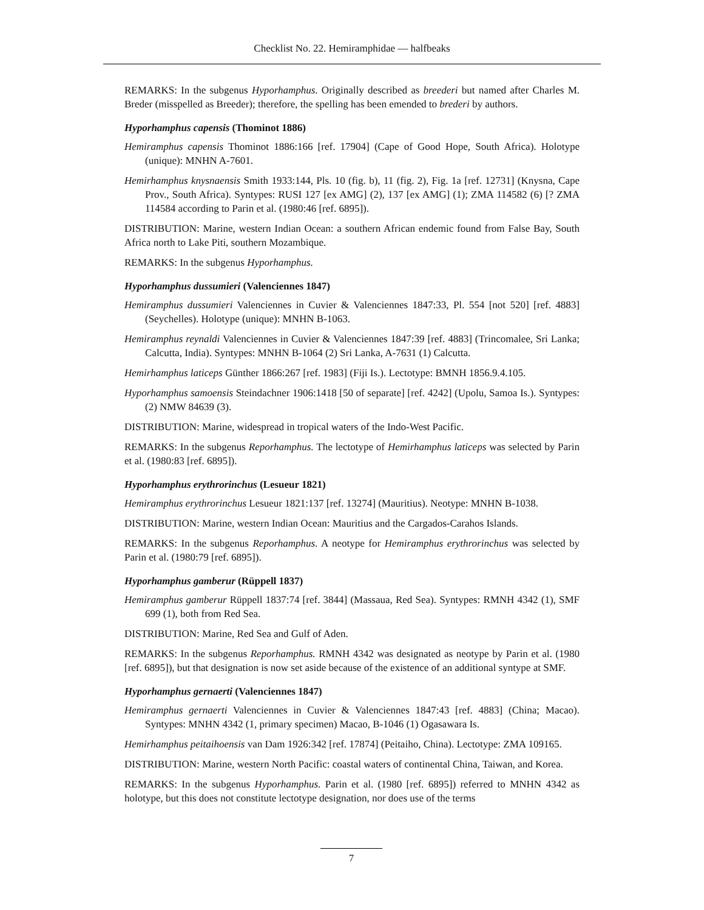Checklist No. 22. Hemiramphidae — halfbeaks
REMARKS: In the subgenus Hyporhamphus. Originally described as breederi but named after Charles M. Breder (misspelled as Breeder); therefore, the spelling has been emended to brederi by authors.
Hyporhamphus capensis (Thominot 1886)
Hemiramphus capensis Thominot 1886:166 [ref. 17904] (Cape of Good Hope, South Africa). Holotype (unique): MNHN A-7601.
Hemirhamphus knysnaensis Smith 1933:144, Pls. 10 (fig. b), 11 (fig. 2), Fig. 1a [ref. 12731] (Knysna, Cape Prov., South Africa). Syntypes: RUSI 127 [ex AMG] (2), 137 [ex AMG] (1); ZMA 114582 (6) [? ZMA 114584 according to Parin et al. (1980:46 [ref. 6895]).
DISTRIBUTION: Marine, western Indian Ocean: a southern African endemic found from False Bay, South Africa north to Lake Piti, southern Mozambique.
REMARKS: In the subgenus Hyporhamphus.
Hyporhamphus dussumieri (Valenciennes 1847)
Hemiramphus dussumieri Valenciennes in Cuvier & Valenciennes 1847:33, Pl. 554 [not 520] [ref. 4883] (Seychelles). Holotype (unique): MNHN B-1063.
Hemiramphus reynaldi Valenciennes in Cuvier & Valenciennes 1847:39 [ref. 4883] (Trincomalee, Sri Lanka; Calcutta, India). Syntypes: MNHN B-1064 (2) Sri Lanka, A-7631 (1) Calcutta.
Hemirhamphus laticeps Günther 1866:267 [ref. 1983] (Fiji Is.). Lectotype: BMNH 1856.9.4.105.
Hyporhamphus samoensis Steindachner 1906:1418 [50 of separate] [ref. 4242] (Upolu, Samoa Is.). Syntypes: (2) NMW 84639 (3).
DISTRIBUTION: Marine, widespread in tropical waters of the Indo-West Pacific.
REMARKS: In the subgenus Reporhamphus. The lectotype of Hemirhamphus laticeps was selected by Parin et al. (1980:83 [ref. 6895]).
Hyporhamphus erythrorinchus (Lesueur 1821)
Hemiramphus erythrorinchus Lesueur 1821:137 [ref. 13274] (Mauritius). Neotype: MNHN B-1038.
DISTRIBUTION: Marine, western Indian Ocean: Mauritius and the Cargados-Carahos Islands.
REMARKS: In the subgenus Reporhamphus. A neotype for Hemiramphus erythrorinchus was selected by Parin et al. (1980:79 [ref. 6895]).
Hyporhamphus gamberur (Rüppell 1837)
Hemiramphus gamberur Rüppell 1837:74 [ref. 3844] (Massaua, Red Sea). Syntypes: RMNH 4342 (1), SMF 699 (1), both from Red Sea.
DISTRIBUTION: Marine, Red Sea and Gulf of Aden.
REMARKS: In the subgenus Reporhamphus. RMNH 4342 was designated as neotype by Parin et al. (1980 [ref. 6895]), but that designation is now set aside because of the existence of an additional syntype at SMF.
Hyporhamphus gernaerti (Valenciennes 1847)
Hemiramphus gernaerti Valenciennes in Cuvier & Valenciennes 1847:43 [ref. 4883] (China; Macao). Syntypes: MNHN 4342 (1, primary specimen) Macao, B-1046 (1) Ogasawara Is.
Hemirhamphus peitaihoensis van Dam 1926:342 [ref. 17874] (Peitaiho, China). Lectotype: ZMA 109165.
DISTRIBUTION: Marine, western North Pacific: coastal waters of continental China, Taiwan, and Korea.
REMARKS: In the subgenus Hyporhamphus. Parin et al. (1980 [ref. 6895]) referred to MNHN 4342 as holotype, but this does not constitute lectotype designation, nor does use of the terms
7